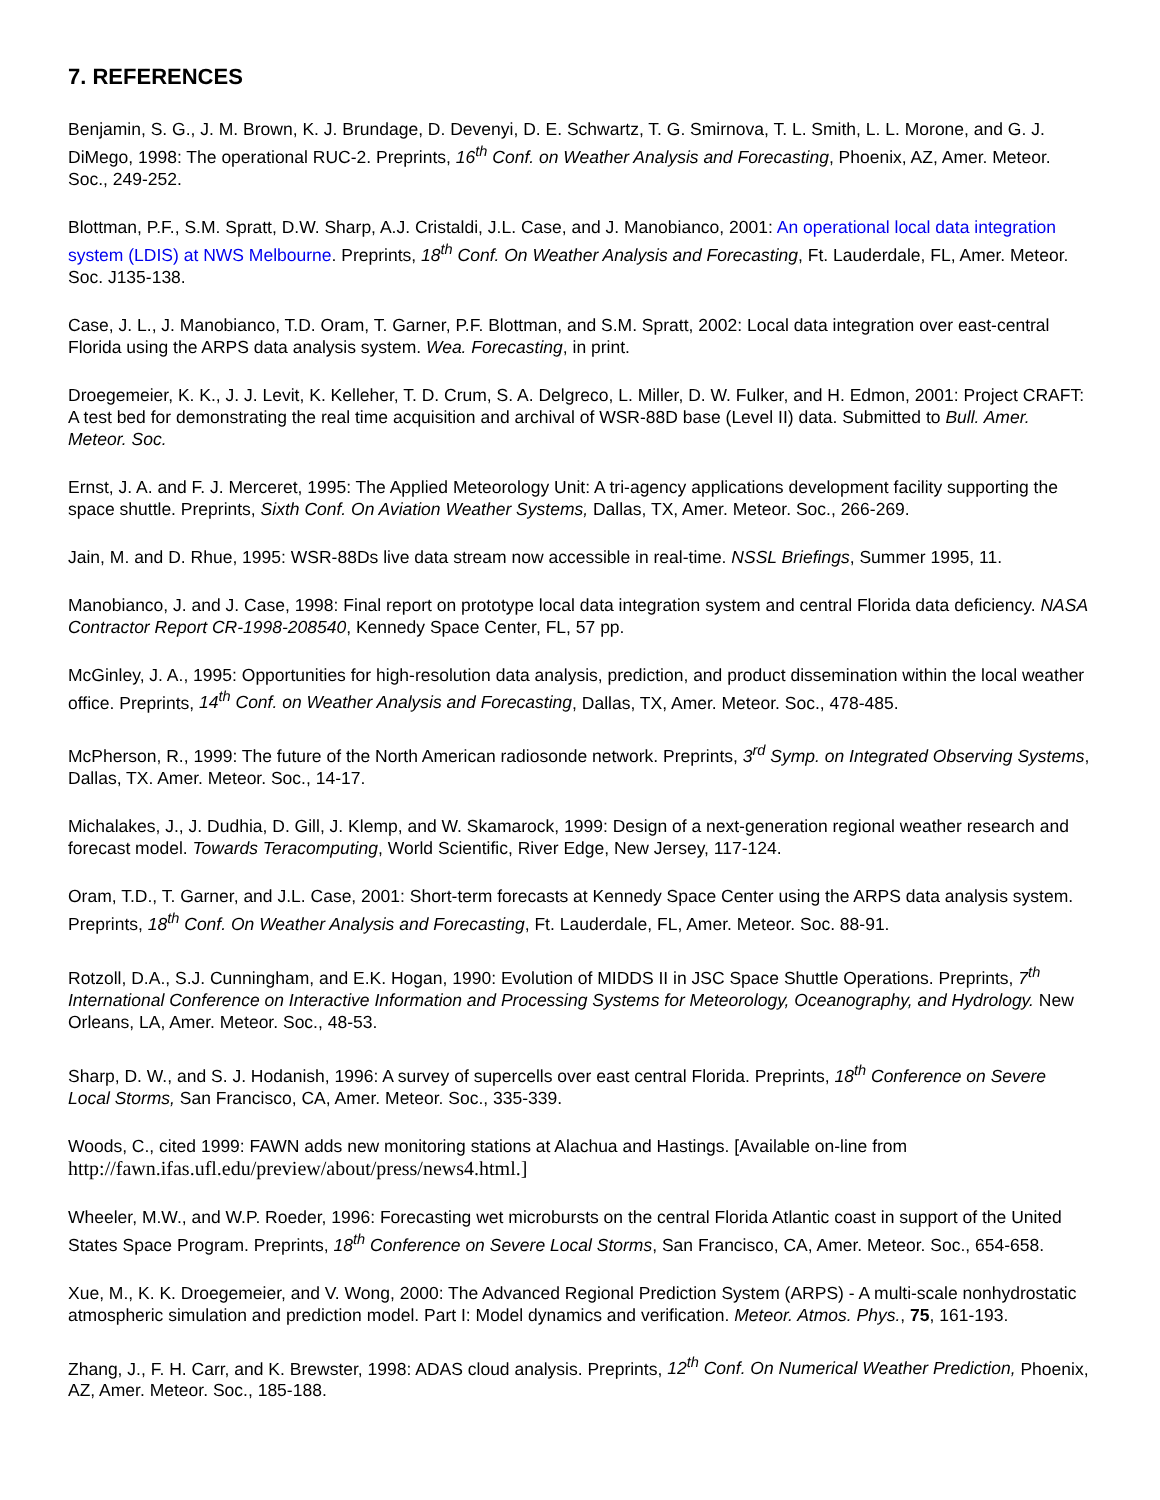7. REFERENCES
Benjamin, S. G., J. M. Brown, K. J. Brundage, D. Devenyi, D. E. Schwartz, T. G. Smirnova, T. L. Smith, L. L. Morone, and G. J. DiMego, 1998: The operational RUC-2. Preprints, 16<sup>th</sup> Conf. on Weather Analysis and Forecasting, Phoenix, AZ, Amer. Meteor. Soc., 249-252.
Blottman, P.F., S.M. Spratt, D.W. Sharp, A.J. Cristaldi, J.L. Case, and J. Manobianco, 2001: An operational local data integration system (LDIS) at NWS Melbourne. Preprints, 18<sup>th</sup> Conf. On Weather Analysis and Forecasting, Ft. Lauderdale, FL, Amer. Meteor. Soc. J135-138.
Case, J. L., J. Manobianco, T.D. Oram, T. Garner, P.F. Blottman, and S.M. Spratt, 2002: Local data integration over east-central Florida using the ARPS data analysis system. Wea. Forecasting, in print.
Droegemeier, K. K., J. J. Levit, K. Kelleher, T. D. Crum, S. A. Delgreco, L. Miller, D. W. Fulker, and H. Edmon, 2001: Project CRAFT: A test bed for demonstrating the real time acquisition and archival of WSR-88D base (Level II) data. Submitted to Bull. Amer. Meteor. Soc.
Ernst, J. A. and F. J. Merceret, 1995: The Applied Meteorology Unit: A tri-agency applications development facility supporting the space shuttle. Preprints, Sixth Conf. On Aviation Weather Systems, Dallas, TX, Amer. Meteor. Soc., 266-269.
Jain, M. and D. Rhue, 1995: WSR-88Ds live data stream now accessible in real-time. NSSL Briefings, Summer 1995, 11.
Manobianco, J. and J. Case, 1998: Final report on prototype local data integration system and central Florida data deficiency. NASA Contractor Report CR-1998-208540, Kennedy Space Center, FL, 57 pp.
McGinley, J. A., 1995: Opportunities for high-resolution data analysis, prediction, and product dissemination within the local weather office. Preprints, 14<sup>th</sup> Conf. on Weather Analysis and Forecasting, Dallas, TX, Amer. Meteor. Soc., 478-485.
McPherson, R., 1999: The future of the North American radiosonde network. Preprints, 3<sup>rd</sup> Symp. on Integrated Observing Systems, Dallas, TX. Amer. Meteor. Soc., 14-17.
Michalakes, J., J. Dudhia, D. Gill, J. Klemp, and W. Skamarock, 1999: Design of a next-generation regional weather research and forecast model. Towards Teracomputing, World Scientific, River Edge, New Jersey, 117-124.
Oram, T.D., T. Garner, and J.L. Case, 2001: Short-term forecasts at Kennedy Space Center using the ARPS data analysis system. Preprints, 18<sup>th</sup> Conf. On Weather Analysis and Forecasting, Ft. Lauderdale, FL, Amer. Meteor. Soc. 88-91.
Rotzoll, D.A., S.J. Cunningham, and E.K. Hogan, 1990: Evolution of MIDDS II in JSC Space Shuttle Operations. Preprints, 7<sup>th</sup> International Conference on Interactive Information and Processing Systems for Meteorology, Oceanography, and Hydrology. New Orleans, LA, Amer. Meteor. Soc., 48-53.
Sharp, D. W., and S. J. Hodanish, 1996: A survey of supercells over east central Florida. Preprints, 18<sup>th</sup> Conference on Severe Local Storms, San Francisco, CA, Amer. Meteor. Soc., 335-339.
Woods, C., cited 1999: FAWN adds new monitoring stations at Alachua and Hastings. [Available on-line from http://fawn.ifas.ufl.edu/preview/about/press/news4.html.]
Wheeler, M.W., and W.P. Roeder, 1996: Forecasting wet microbursts on the central Florida Atlantic coast in support of the United States Space Program. Preprints, 18<sup>th</sup> Conference on Severe Local Storms, San Francisco, CA, Amer. Meteor. Soc., 654-658.
Xue, M., K. K. Droegemeier, and V. Wong, 2000: The Advanced Regional Prediction System (ARPS) - A multi-scale nonhydrostatic atmospheric simulation and prediction model. Part I: Model dynamics and verification. Meteor. Atmos. Phys., 75, 161-193.
Zhang, J., F. H. Carr, and K. Brewster, 1998: ADAS cloud analysis. Preprints, 12<sup>th</sup> Conf. On Numerical Weather Prediction, Phoenix, AZ, Amer. Meteor. Soc., 185-188.